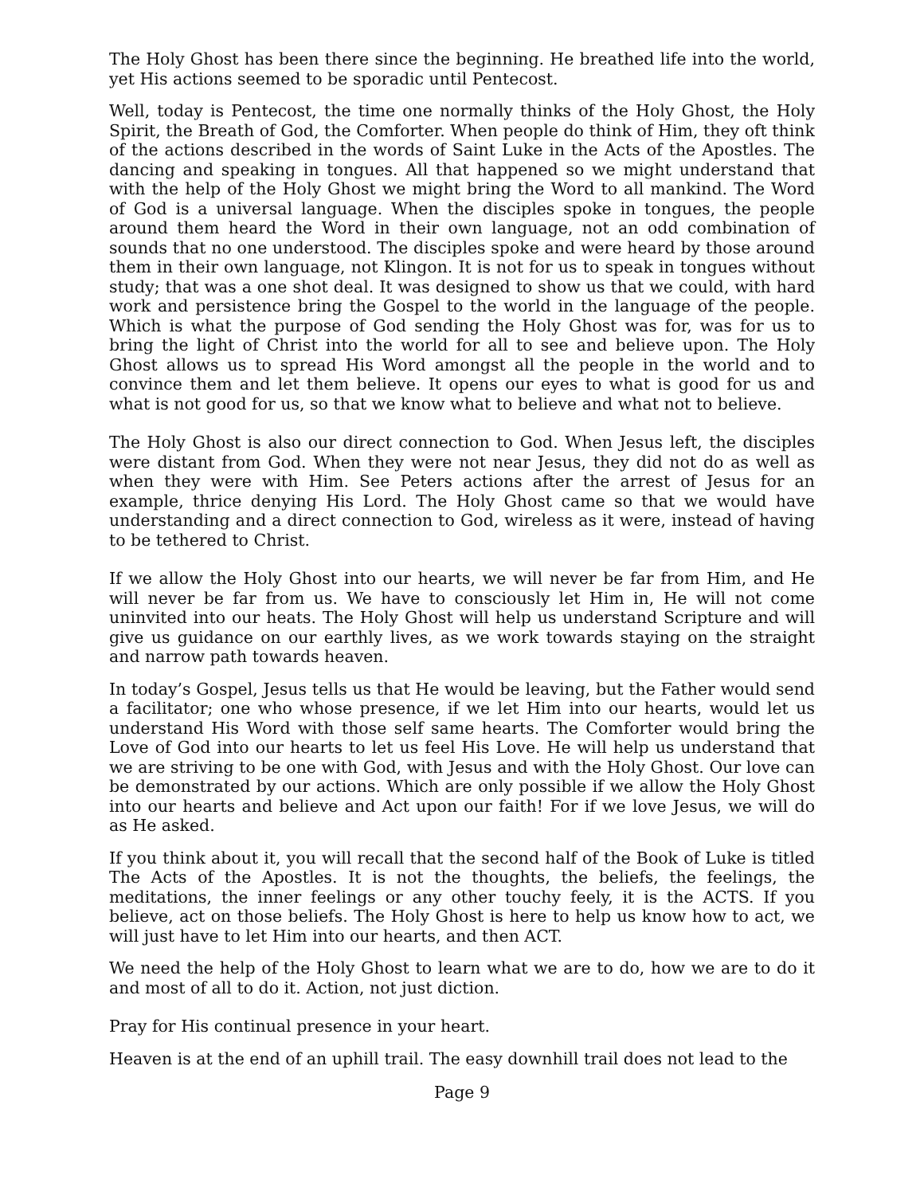The Holy Ghost has been there since the beginning. He breathed life into the world, yet His actions seemed to be sporadic until Pentecost.
Well, today is Pentecost, the time one normally thinks of the Holy Ghost, the Holy Spirit, the Breath of God, the Comforter. When people do think of Him, they oft think of the actions described in the words of Saint Luke in the Acts of the Apostles. The dancing and speaking in tongues. All that happened so we might understand that with the help of the Holy Ghost we might bring the Word to all mankind. The Word of God is a universal language. When the disciples spoke in tongues, the people around them heard the Word in their own language, not an odd combination of sounds that no one understood. The disciples spoke and were heard by those around them in their own language, not Klingon. It is not for us to speak in tongues without study; that was a one shot deal. It was designed to show us that we could, with hard work and persistence bring the Gospel to the world in the language of the people. Which is what the purpose of God sending the Holy Ghost was for, was for us to bring the light of Christ into the world for all to see and believe upon. The Holy Ghost allows us to spread His Word amongst all the people in the world and to convince them and let them believe. It opens our eyes to what is good for us and what is not good for us, so that we know what to believe and what not to believe.
The Holy Ghost is also our direct connection to God. When Jesus left, the disciples were distant from God. When they were not near Jesus, they did not do as well as when they were with Him. See Peters actions after the arrest of Jesus for an example, thrice denying His Lord. The Holy Ghost came so that we would have understanding and a direct connection to God, wireless as it were, instead of having to be tethered to Christ.
If we allow the Holy Ghost into our hearts, we will never be far from Him, and He will never be far from us. We have to consciously let Him in, He will not come uninvited into our heats. The Holy Ghost will help us understand Scripture and will give us guidance on our earthly lives, as we work towards staying on the straight and narrow path towards heaven.
In today’s Gospel, Jesus tells us that He would be leaving, but the Father would send a facilitator; one who whose presence, if we let Him into our hearts, would let us understand His Word with those self same hearts. The Comforter would bring the Love of God into our hearts to let us feel His Love. He will help us understand that we are striving to be one with God, with Jesus and with the Holy Ghost. Our love can be demonstrated by our actions. Which are only possible if we allow the Holy Ghost into our hearts and believe and Act upon our faith! For if we love Jesus, we will do as He asked.
If you think about it, you will recall that the second half of the Book of Luke is titled The Acts of the Apostles. It is not the thoughts, the beliefs, the feelings, the meditations, the inner feelings or any other touchy feely, it is the ACTS. If you believe, act on those beliefs. The Holy Ghost is here to help us know how to act, we will just have to let Him into our hearts, and then ACT.
We need the help of the Holy Ghost to learn what we are to do, how we are to do it and most of all to do it. Action, not just diction.
Pray for His continual presence in your heart.
Heaven is at the end of an uphill trail. The easy downhill trail does not lead to the
Page 9